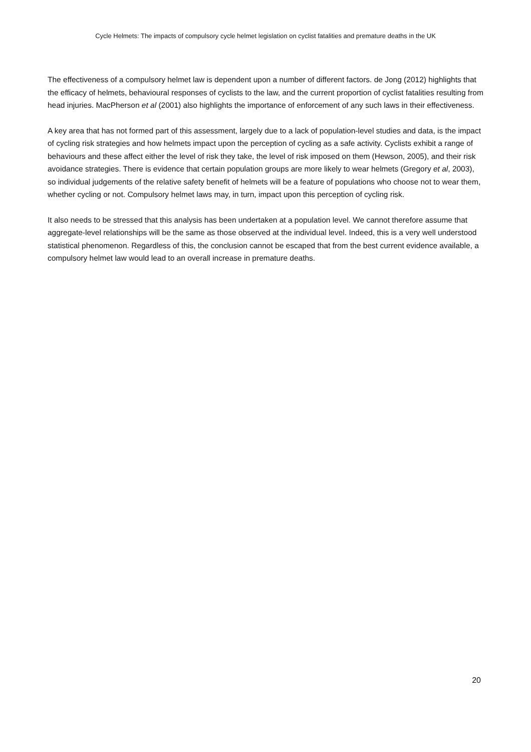Cycle Helmets: The impacts of compulsory cycle helmet legislation on cyclist fatalities and premature deaths in the UK
The effectiveness of a compulsory helmet law is dependent upon a number of different factors. de Jong (2012) highlights that the efficacy of helmets, behavioural responses of cyclists to the law, and the current proportion of cyclist fatalities resulting from head injuries. MacPherson et al (2001) also highlights the importance of enforcement of any such laws in their effectiveness.
A key area that has not formed part of this assessment, largely due to a lack of population-level studies and data, is the impact of cycling risk strategies and how helmets impact upon the perception of cycling as a safe activity. Cyclists exhibit a range of behaviours and these affect either the level of risk they take, the level of risk imposed on them (Hewson, 2005), and their risk avoidance strategies. There is evidence that certain population groups are more likely to wear helmets (Gregory et al, 2003), so individual judgements of the relative safety benefit of helmets will be a feature of populations who choose not to wear them, whether cycling or not. Compulsory helmet laws may, in turn, impact upon this perception of cycling risk.
It also needs to be stressed that this analysis has been undertaken at a population level. We cannot therefore assume that aggregate-level relationships will be the same as those observed at the individual level. Indeed, this is a very well understood statistical phenomenon. Regardless of this, the conclusion cannot be escaped that from the best current evidence available, a compulsory helmet law would lead to an overall increase in premature deaths.
20